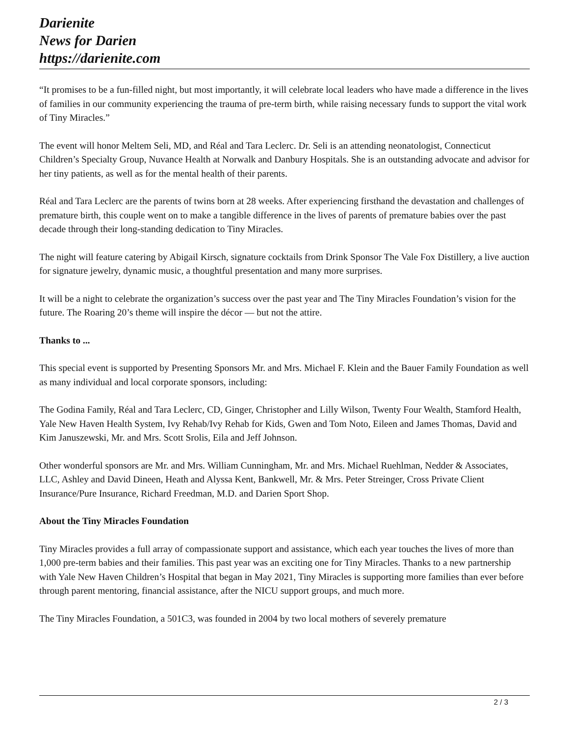Darienite
News for Darien
https://darienite.com
“It promises to be a fun-filled night, but most importantly, it will celebrate local leaders who have made a difference in the lives of families in our community experiencing the trauma of pre-term birth, while raising necessary funds to support the vital work of Tiny Miracles.”
The event will honor Meltem Seli, MD, and Réal and Tara Leclerc. Dr. Seli is an attending neonatologist, Connecticut Children’s Specialty Group, Nuvance Health at Norwalk and Danbury Hospitals. She is an outstanding advocate and advisor for her tiny patients, as well as for the mental health of their parents.
Réal and Tara Leclerc are the parents of twins born at 28 weeks. After experiencing firsthand the devastation and challenges of premature birth, this couple went on to make a tangible difference in the lives of parents of premature babies over the past decade through their long-standing dedication to Tiny Miracles.
The night will feature catering by Abigail Kirsch, signature cocktails from Drink Sponsor The Vale Fox Distillery, a live auction for signature jewelry, dynamic music, a thoughtful presentation and many more surprises.
It will be a night to celebrate the organization’s success over the past year and The Tiny Miracles Foundation’s vision for the future. The Roaring 20’s theme will inspire the décor — but not the attire.
Thanks to ...
This special event is supported by Presenting Sponsors Mr. and Mrs. Michael F. Klein and the Bauer Family Foundation as well as many individual and local corporate sponsors, including:
The Godina Family, Réal and Tara Leclerc, CD, Ginger, Christopher and Lilly Wilson, Twenty Four Wealth, Stamford Health, Yale New Haven Health System, Ivy Rehab/Ivy Rehab for Kids, Gwen and Tom Noto, Eileen and James Thomas, David and Kim Januszewski, Mr. and Mrs. Scott Srolis, Eila and Jeff Johnson.
Other wonderful sponsors are Mr. and Mrs. William Cunningham, Mr. and Mrs. Michael Ruehlman, Nedder & Associates, LLC, Ashley and David Dineen, Heath and Alyssa Kent, Bankwell, Mr. & Mrs. Peter Streinger, Cross Private Client Insurance/Pure Insurance, Richard Freedman, M.D. and Darien Sport Shop.
About the Tiny Miracles Foundation
Tiny Miracles provides a full array of compassionate support and assistance, which each year touches the lives of more than 1,000 pre-term babies and their families. This past year was an exciting one for Tiny Miracles. Thanks to a new partnership with Yale New Haven Children’s Hospital that began in May 2021, Tiny Miracles is supporting more families than ever before through parent mentoring, financial assistance, after the NICU support groups, and much more.
The Tiny Miracles Foundation, a 501C3, was founded in 2004 by two local mothers of severely premature
2 / 3